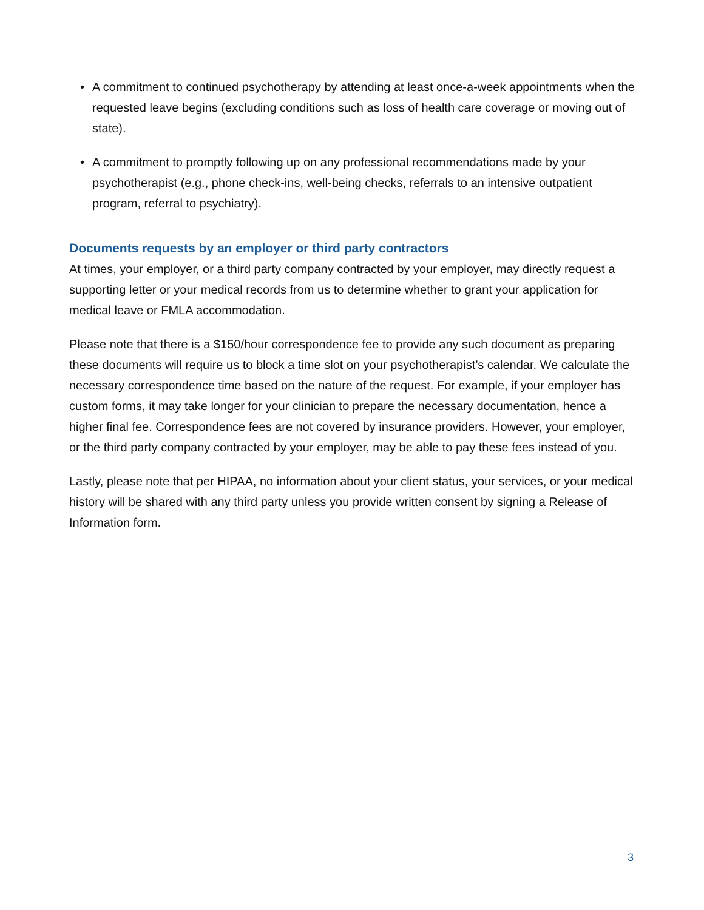• A commitment to continued psychotherapy by attending at least once-a-week appointments when the requested leave begins (excluding conditions such as loss of health care coverage or moving out of state).
• A commitment to promptly following up on any professional recommendations made by your psychotherapist (e.g., phone check-ins, well-being checks, referrals to an intensive outpatient program, referral to psychiatry).
Documents requests by an employer or third party contractors
At times, your employer, or a third party company contracted by your employer, may directly request a supporting letter or your medical records from us to determine whether to grant your application for medical leave or FMLA accommodation.
Please note that there is a $150/hour correspondence fee to provide any such document as preparing these documents will require us to block a time slot on your psychotherapist’s calendar. We calculate the necessary correspondence time based on the nature of the request. For example, if your employer has custom forms, it may take longer for your clinician to prepare the necessary documentation, hence a higher final fee. Correspondence fees are not covered by insurance providers. However, your employer, or the third party company contracted by your employer, may be able to pay these fees instead of you.
Lastly, please note that per HIPAA, no information about your client status, your services, or your medical history will be shared with any third party unless you provide written consent by signing a Release of Information form.
3